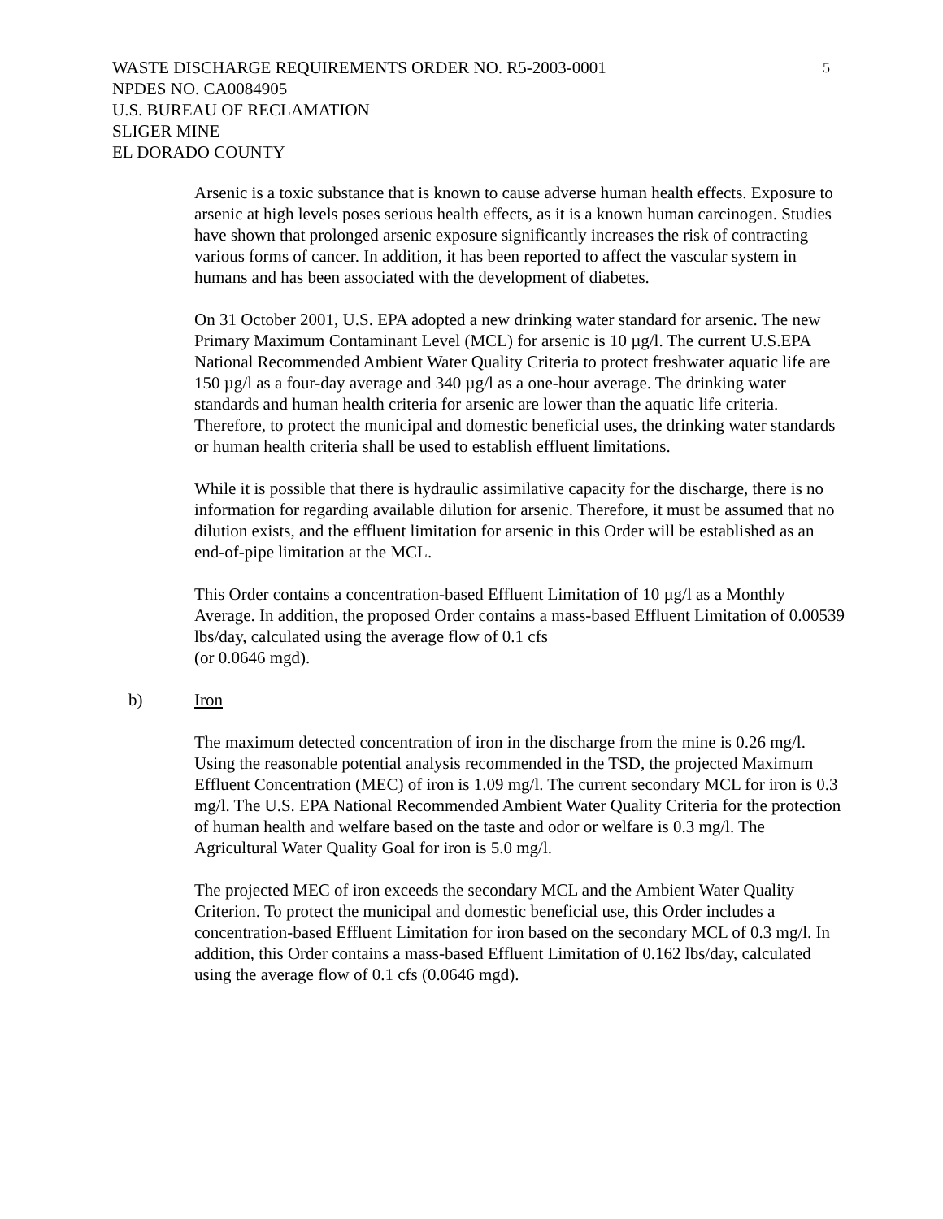5
WASTE DISCHARGE REQUIREMENTS ORDER NO. R5-2003-0001
NPDES NO. CA0084905
U.S. BUREAU OF RECLAMATION
SLIGER MINE
EL DORADO COUNTY
Arsenic is a toxic substance that is known to cause adverse human health effects. Exposure to arsenic at high levels poses serious health effects, as it is a known human carcinogen. Studies have shown that prolonged arsenic exposure significantly increases the risk of contracting various forms of cancer. In addition, it has been reported to affect the vascular system in humans and has been associated with the development of diabetes.
On 31 October 2001, U.S. EPA adopted a new drinking water standard for arsenic. The new Primary Maximum Contaminant Level (MCL) for arsenic is 10 µg/l. The current U.S.EPA National Recommended Ambient Water Quality Criteria to protect freshwater aquatic life are 150 µg/l as a four-day average and 340 µg/l as a one-hour average. The drinking water standards and human health criteria for arsenic are lower than the aquatic life criteria. Therefore, to protect the municipal and domestic beneficial uses, the drinking water standards or human health criteria shall be used to establish effluent limitations.
While it is possible that there is hydraulic assimilative capacity for the discharge, there is no information for regarding available dilution for arsenic. Therefore, it must be assumed that no dilution exists, and the effluent limitation for arsenic in this Order will be established as an end-of-pipe limitation at the MCL.
This Order contains a concentration-based Effluent Limitation of 10 µg/l as a Monthly Average. In addition, the proposed Order contains a mass-based Effluent Limitation of 0.00539 lbs/day, calculated using the average flow of 0.1 cfs
(or 0.0646 mgd).
b) Iron
The maximum detected concentration of iron in the discharge from the mine is 0.26 mg/l. Using the reasonable potential analysis recommended in the TSD, the projected Maximum Effluent Concentration (MEC) of iron is 1.09 mg/l. The current secondary MCL for iron is 0.3 mg/l. The U.S. EPA National Recommended Ambient Water Quality Criteria for the protection of human health and welfare based on the taste and odor or welfare is 0.3 mg/l. The Agricultural Water Quality Goal for iron is 5.0 mg/l.
The projected MEC of iron exceeds the secondary MCL and the Ambient Water Quality Criterion. To protect the municipal and domestic beneficial use, this Order includes a concentration-based Effluent Limitation for iron based on the secondary MCL of 0.3 mg/l. In addition, this Order contains a mass-based Effluent Limitation of 0.162 lbs/day, calculated using the average flow of 0.1 cfs (0.0646 mgd).